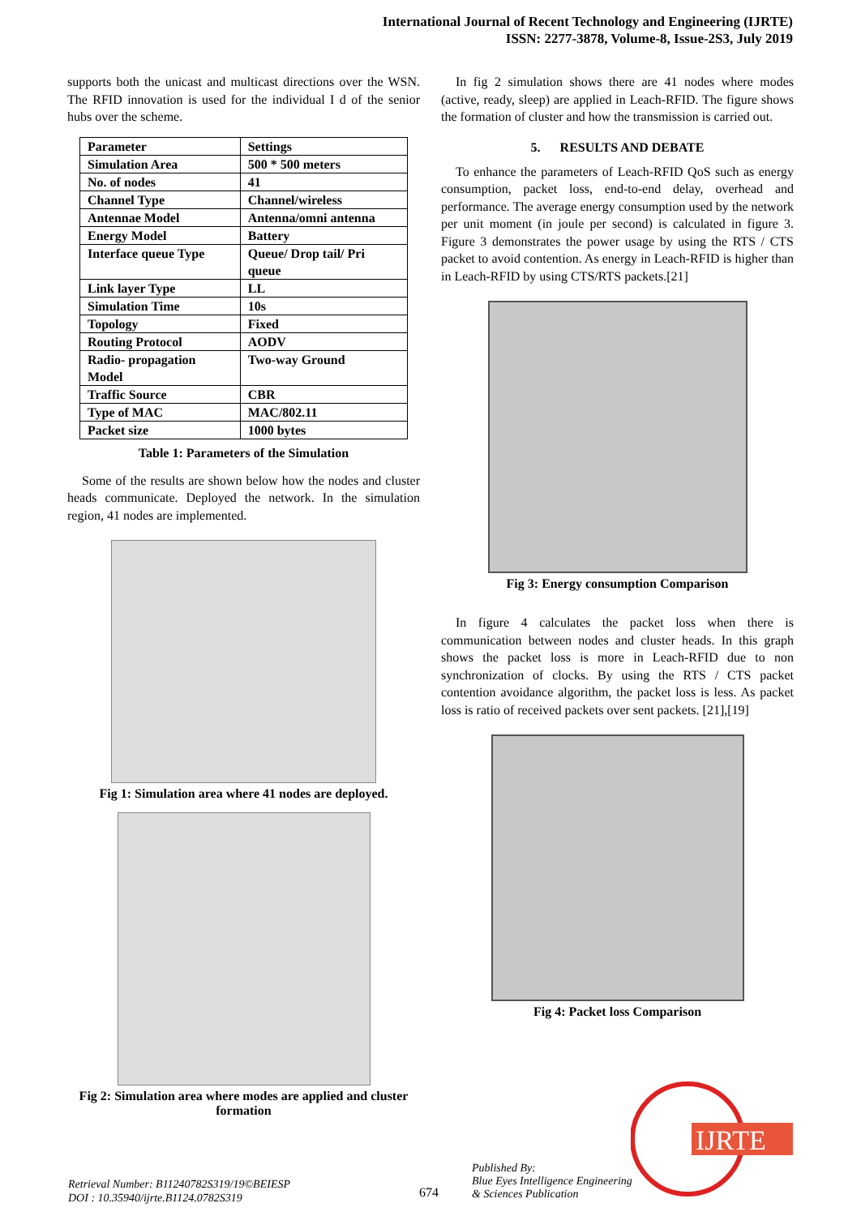International Journal of Recent Technology and Engineering (IJRTE)
ISSN: 2277-3878, Volume-8, Issue-2S3, July 2019
supports both the unicast and multicast directions over the WSN. The RFID innovation is used for the individual I d of the senior hubs over the scheme.
| Parameter | Settings |
| Simulation Area | 500 * 500 meters |
| No. of nodes | 41 |
| Channel Type | Channel/wireless |
| Antennae Model | Antenna/omni antenna |
| Energy Model | Battery |
| Interface queue Type | Queue/ Drop tail/ Pri queue |
| Link layer Type | LL |
| Simulation Time | 10s |
| Topology | Fixed |
| Routing Protocol | AODV |
| Radio- propagation Model | Two-way Ground |
| Traffic Source | CBR |
| Type of MAC | MAC/802.11 |
| Packet size | 1000 bytes |
Table 1: Parameters of the Simulation
Some of the results are shown below how the nodes and cluster heads communicate. Deployed the network. In the simulation region, 41 nodes are implemented.
Fig 1: Simulation area where 41 nodes are deployed.
Fig 2: Simulation area where modes are applied and cluster formation
In fig 2 simulation shows there are 41 nodes where modes (active, ready, sleep) are applied in Leach-RFID. The figure shows the formation of cluster and how the transmission is carried out.
5. RESULTS AND DEBATE
To enhance the parameters of Leach-RFID QoS such as energy consumption, packet loss, end-to-end delay, overhead and performance. The average energy consumption used by the network per unit moment (in joule per second) is calculated in figure 3. Figure 3 demonstrates the power usage by using the RTS / CTS packet to avoid contention. As energy in Leach-RFID is higher than in Leach-RFID by using CTS/RTS packets.[21]
Fig 3: Energy consumption Comparison
In figure 4 calculates the packet loss when there is communication between nodes and cluster heads. In this graph shows the packet loss is more in Leach-RFID due to non synchronization of clocks. By using the RTS / CTS packet contention avoidance algorithm, the packet loss is less. As packet loss is ratio of received packets over sent packets. [21],[19]
Fig 4: Packet loss Comparison
Retrieval Number: B11240782S319/19©BEIESP
DOI : 10.35940/ijrte.B1124.0782S319
674
Published By:
Blue Eyes Intelligence Engineering
& Sciences Publication
IJRTE